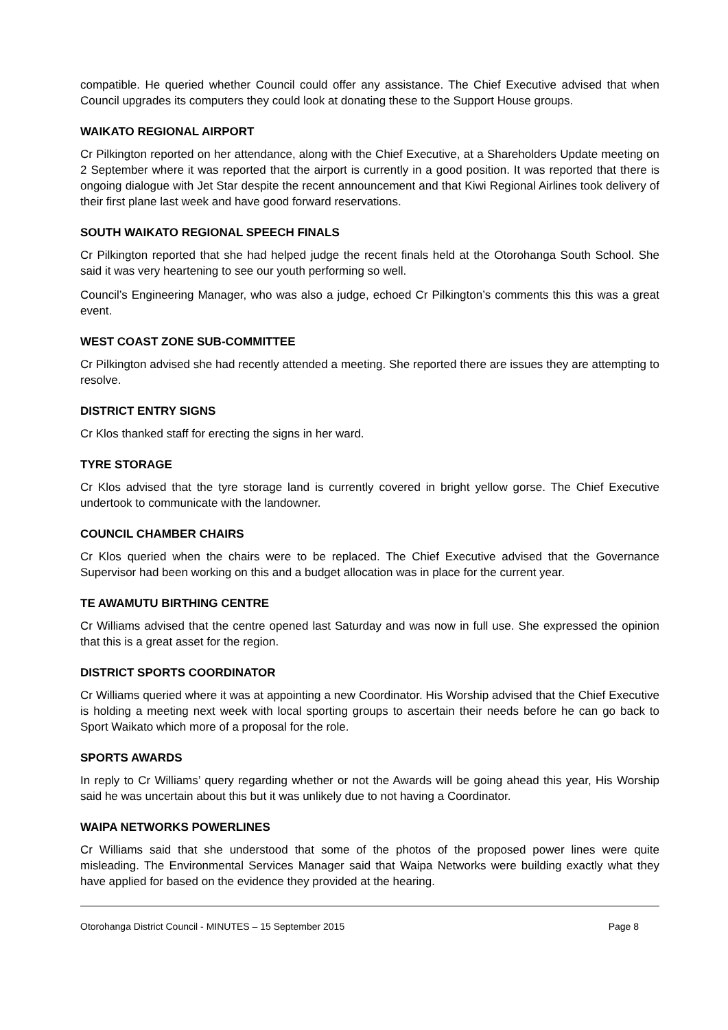compatible. He queried whether Council could offer any assistance. The Chief Executive advised that when Council upgrades its computers they could look at donating these to the Support House groups.
WAIKATO REGIONAL AIRPORT
Cr Pilkington reported on her attendance, along with the Chief Executive, at a Shareholders Update meeting on 2 September where it was reported that the airport is currently in a good position. It was reported that there is ongoing dialogue with Jet Star despite the recent announcement and that Kiwi Regional Airlines took delivery of their first plane last week and have good forward reservations.
SOUTH WAIKATO REGIONAL SPEECH FINALS
Cr Pilkington reported that she had helped judge the recent finals held at the Otorohanga South School. She said it was very heartening to see our youth performing so well.
Council’s Engineering Manager, who was also a judge, echoed Cr Pilkington’s comments this this was a great event.
WEST COAST ZONE SUB-COMMITTEE
Cr Pilkington advised she had recently attended a meeting. She reported there are issues they are attempting to resolve.
DISTRICT ENTRY SIGNS
Cr Klos thanked staff for erecting the signs in her ward.
TYRE STORAGE
Cr Klos advised that the tyre storage land is currently covered in bright yellow gorse. The Chief Executive undertook to communicate with the landowner.
COUNCIL CHAMBER CHAIRS
Cr Klos queried when the chairs were to be replaced. The Chief Executive advised that the Governance Supervisor had been working on this and a budget allocation was in place for the current year.
TE AWAMUTU BIRTHING CENTRE
Cr Williams advised that the centre opened last Saturday and was now in full use. She expressed the opinion that this is a great asset for the region.
DISTRICT SPORTS COORDINATOR
Cr Williams queried where it was at appointing a new Coordinator. His Worship advised that the Chief Executive is holding a meeting next week with local sporting groups to ascertain their needs before he can go back to Sport Waikato which more of a proposal for the role.
SPORTS AWARDS
In reply to Cr Williams’ query regarding whether or not the Awards will be going ahead this year, His Worship said he was uncertain about this but it was unlikely due to not having a Coordinator.
WAIPA NETWORKS POWERLINES
Cr Williams said that she understood that some of the photos of the proposed power lines were quite misleading. The Environmental Services Manager said that Waipa Networks were building exactly what they have applied for based on the evidence they provided at the hearing.
Otorohanga District Council - MINUTES – 15 September 2015 Page 8